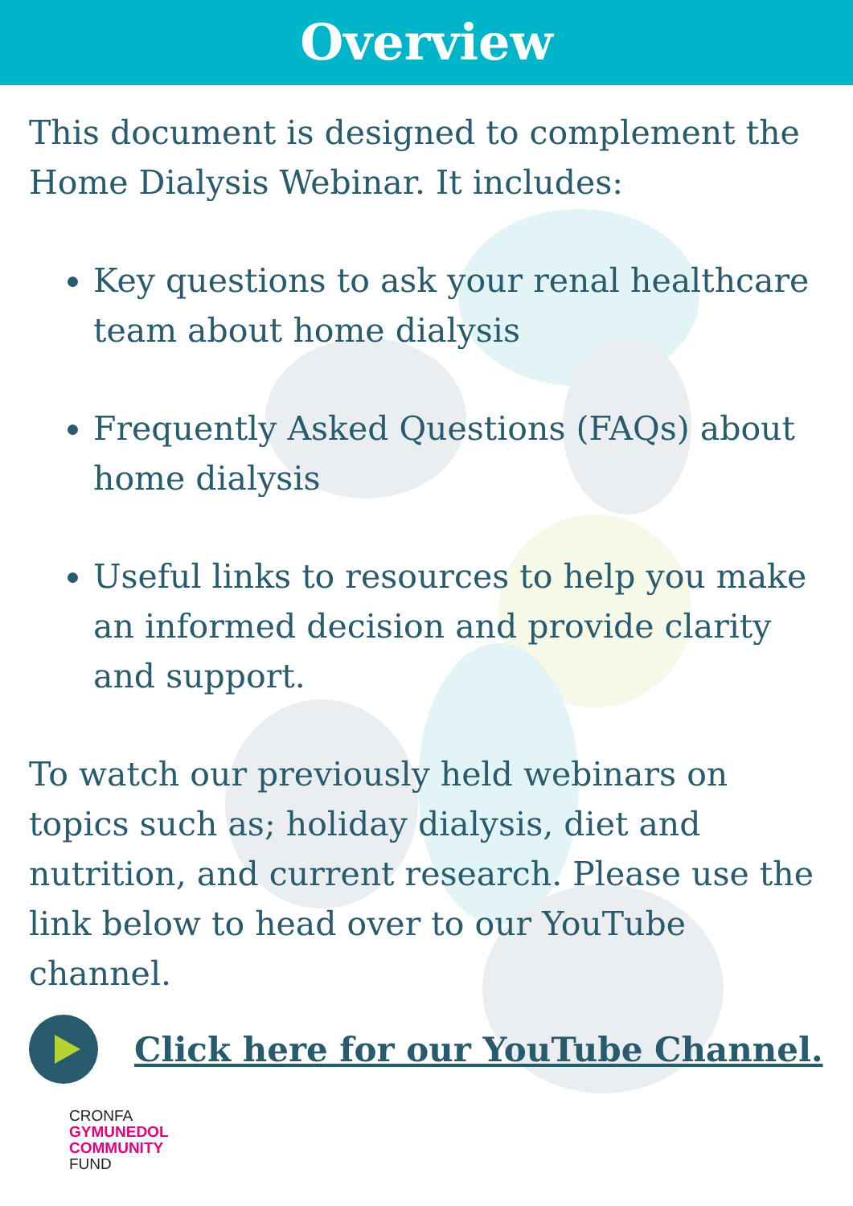Overview
This document is designed to complement the Home Dialysis Webinar. It includes:
Key questions to ask your renal healthcare team about home dialysis
Frequently Asked Questions (FAQs) about home dialysis
Useful links to resources to help you make an informed decision and provide clarity and support.
To watch our previously held webinars on topics such as; holiday dialysis, diet and nutrition, and current research. Please use the link below to head over to our YouTube channel.
Click here for our YouTube Channel.
CRONFA
GYMUNEDOL
COMMUNITY
FUND